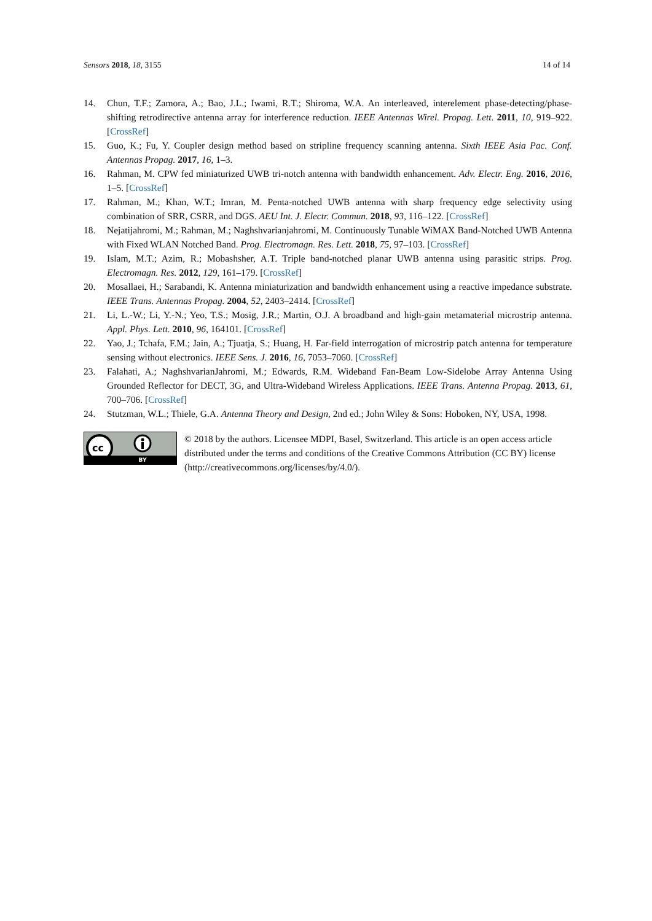Sensors 2018, 18, 3155 14 of 14
14. Chun, T.F.; Zamora, A.; Bao, J.L.; Iwami, R.T.; Shiroma, W.A. An interleaved, interelement phase-detecting/phase-shifting retrodirective antenna array for interference reduction. IEEE Antennas Wirel. Propag. Lett. 2011, 10, 919–922. [CrossRef]
15. Guo, K.; Fu, Y. Coupler design method based on stripline frequency scanning antenna. Sixth IEEE Asia Pac. Conf. Antennas Propag. 2017, 16, 1–3.
16. Rahman, M. CPW fed miniaturized UWB tri-notch antenna with bandwidth enhancement. Adv. Electr. Eng. 2016, 2016, 1–5. [CrossRef]
17. Rahman, M.; Khan, W.T.; Imran, M. Penta-notched UWB antenna with sharp frequency edge selectivity using combination of SRR, CSRR, and DGS. AEU Int. J. Electr. Commun. 2018, 93, 116–122. [CrossRef]
18. Nejatijahromi, M.; Rahman, M.; Naghshvarianjahromi, M. Continuously Tunable WiMAX Band-Notched UWB Antenna with Fixed WLAN Notched Band. Prog. Electromagn. Res. Lett. 2018, 75, 97–103. [CrossRef]
19. Islam, M.T.; Azim, R.; Mobashsher, A.T. Triple band-notched planar UWB antenna using parasitic strips. Prog. Electromagn. Res. 2012, 129, 161–179. [CrossRef]
20. Mosallaei, H.; Sarabandi, K. Antenna miniaturization and bandwidth enhancement using a reactive impedance substrate. IEEE Trans. Antennas Propag. 2004, 52, 2403–2414. [CrossRef]
21. Li, L.-W.; Li, Y.-N.; Yeo, T.S.; Mosig, J.R.; Martin, O.J. A broadband and high-gain metamaterial microstrip antenna. Appl. Phys. Lett. 2010, 96, 164101. [CrossRef]
22. Yao, J.; Tchafa, F.M.; Jain, A.; Tjuatja, S.; Huang, H. Far-field interrogation of microstrip patch antenna for temperature sensing without electronics. IEEE Sens. J. 2016, 16, 7053–7060. [CrossRef]
23. Falahati, A.; NaghshvarianJahromi, M.; Edwards, R.M. Wideband Fan-Beam Low-Sidelobe Array Antenna Using Grounded Reflector for DECT, 3G, and Ultra-Wideband Wireless Applications. IEEE Trans. Antenna Propag. 2013, 61, 700–706. [CrossRef]
24. Stutzman, W.L.; Thiele, G.A. Antenna Theory and Design, 2nd ed.; John Wiley & Sons: Hoboken, NY, USA, 1998.
cc
BY
© 2018 by the authors. Licensee MDPI, Basel, Switzerland. This article is an open access article distributed under the terms and conditions of the Creative Commons Attribution (CC BY) license (http://creativecommons.org/licenses/by/4.0/).